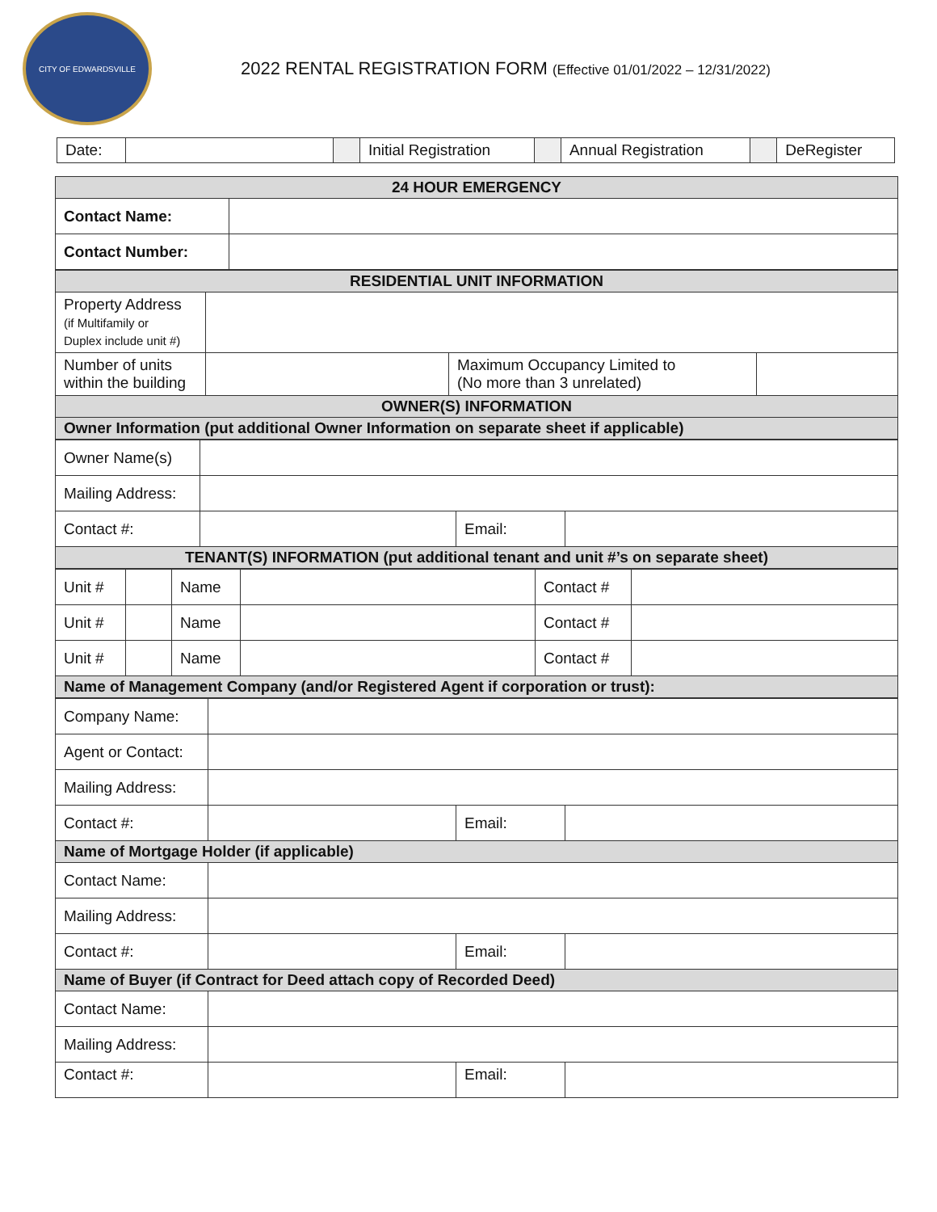CITY OF EDWARDSVILLE
2022 RENTAL REGISTRATION FORM (Effective 01/01/2022 – 12/31/2022)
| Date: | | | Initial Registration | | Annual Registration | | DeRegister |
| 24 HOUR EMERGENCY | |
| Contact Name: | |
| Contact Number: | |
| RESIDENTIAL UNIT INFORMATION | | | |
| Property Address (if Multifamily or Duplex include unit #) | | | |
| Number of units within the building | | Maximum Occupancy Limited to (No more than 3 unrelated) | |
| OWNER(S) INFORMATION | | | |
| Owner Information (put additional Owner Information on separate sheet if applicable) | | | |
| Owner Name(s) | | | |
| Mailing Address: | | | |
| Contact #: | | Email: | |
| TENANT(S) INFORMATION (put additional tenant and unit #’s on separate sheet) | | | |
| Unit # | | Name | | Contact # | |
| Unit # | | Name | | Contact # | |
| Unit # | | Name | | Contact # | |
| Name of Management Company (and/or Registered Agent if corporation or trust): | | | | | |
| Company Name: | | | |
| Agent or Contact: | | | |
| Mailing Address: | | | |
| Contact #: | | Email: | |
| Name of Mortgage Holder (if applicable) | | | |
| Contact Name: | | | |
| Mailing Address: | | | |
| Contact #: | | Email: | |
| Name of Buyer (if Contract for Deed attach copy of Recorded Deed) | | | |
| Contact Name: | | | |
| Mailing Address: | | | |
| Contact #: | | Email: | |